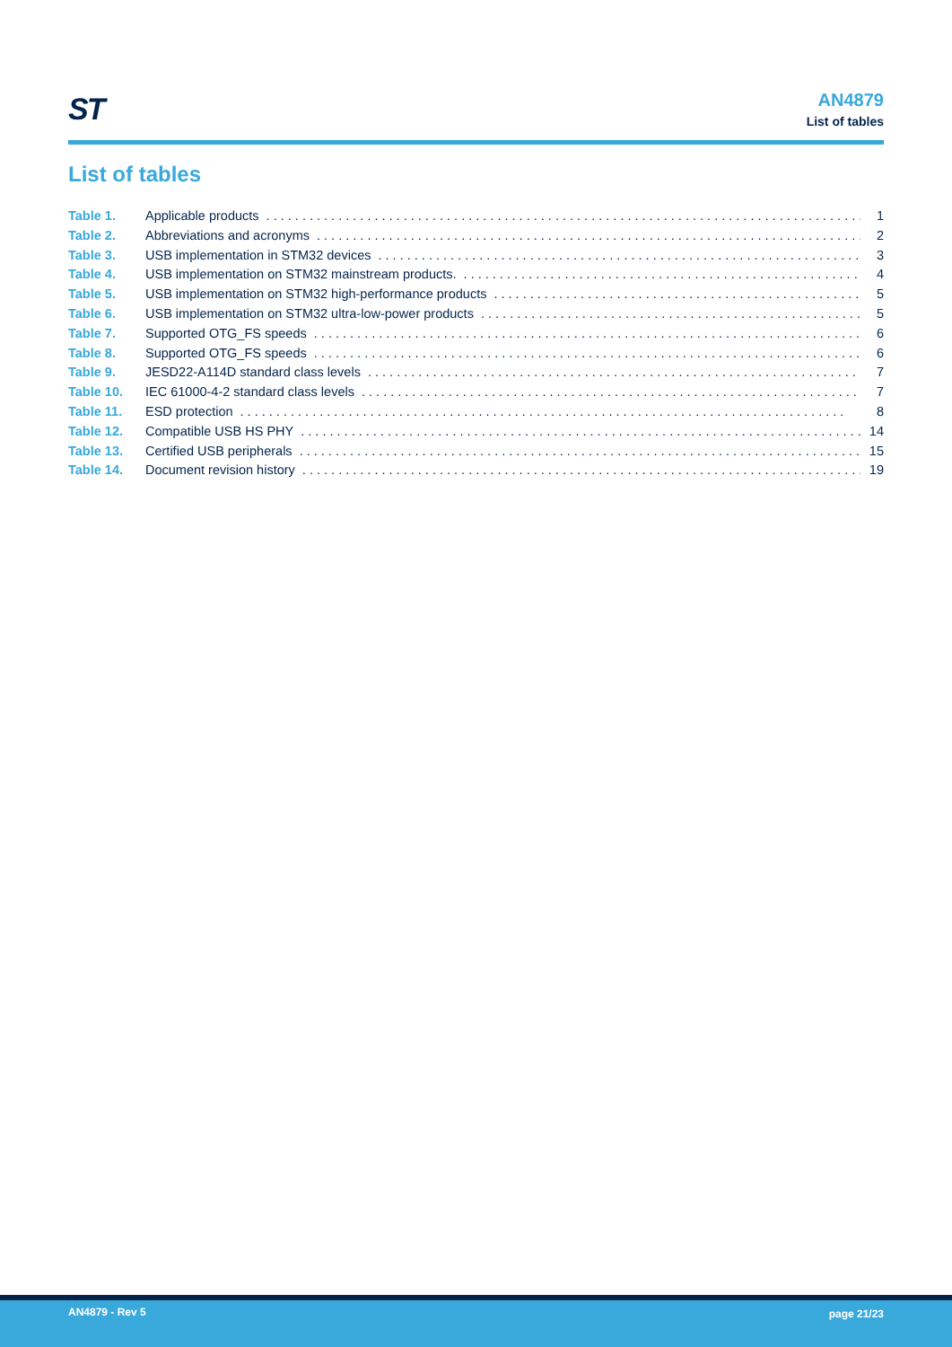ST
AN4879
List of tables
List of tables
Table 1. Applicable products 1
Table 2. Abbreviations and acronyms 2
Table 3. USB implementation in STM32 devices 3
Table 4. USB implementation on STM32 mainstream products. 4
Table 5. USB implementation on STM32 high-performance products 5
Table 6. USB implementation on STM32 ultra-low-power products 5
Table 7. Supported OTG_FS speeds 6
Table 8. Supported OTG_FS speeds 6
Table 9. JESD22-A114D standard class levels 7
Table 10. IEC 61000-4-2 standard class levels 7
Table 11. ESD protection 8
Table 12. Compatible USB HS PHY 14
Table 13. Certified USB peripherals 15
Table 14. Document revision history 19
AN4879 - Rev 5 page 21/23